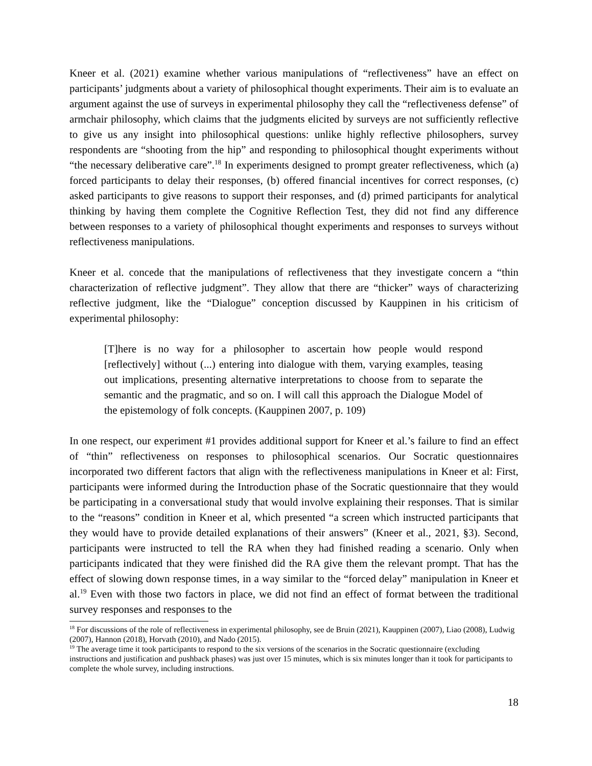Kneer et al. (2021) examine whether various manipulations of “reflectiveness” have an effect on participants’ judgments about a variety of philosophical thought experiments. Their aim is to evaluate an argument against the use of surveys in experimental philosophy they call the “reflectiveness defense” of armchair philosophy, which claims that the judgments elicited by surveys are not sufficiently reflective to give us any insight into philosophical questions: unlike highly reflective philosophers, survey respondents are “shooting from the hip” and responding to philosophical thought experiments without “the necessary deliberative care”.<sup>18</sup> In experiments designed to prompt greater reflectiveness, which (a) forced participants to delay their responses, (b) offered financial incentives for correct responses, (c) asked participants to give reasons to support their responses, and (d) primed participants for analytical thinking by having them complete the Cognitive Reflection Test, they did not find any difference between responses to a variety of philosophical thought experiments and responses to surveys without reflectiveness manipulations.
Kneer et al. concede that the manipulations of reflectiveness that they investigate concern a “thin characterization of reflective judgment”. They allow that there are “thicker” ways of characterizing reflective judgment, like the “Dialogue” conception discussed by Kauppinen in his criticism of experimental philosophy:
[T]here is no way for a philosopher to ascertain how people would respond [reflectively] without (...) entering into dialogue with them, varying examples, teasing out implications, presenting alternative interpretations to choose from to separate the semantic and the pragmatic, and so on. I will call this approach the Dialogue Model of the epistemology of folk concepts. (Kauppinen 2007, p. 109)
In one respect, our experiment #1 provides additional support for Kneer et al.’s failure to find an effect of “thin” reflectiveness on responses to philosophical scenarios. Our Socratic questionnaires incorporated two different factors that align with the reflectiveness manipulations in Kneer et al: First, participants were informed during the Introduction phase of the Socratic questionnaire that they would be participating in a conversational study that would involve explaining their responses. That is similar to the “reasons” condition in Kneer et al, which presented “a screen which instructed participants that they would have to provide detailed explanations of their answers” (Kneer et al., 2021, §3). Second, participants were instructed to tell the RA when they had finished reading a scenario. Only when participants indicated that they were finished did the RA give them the relevant prompt. That has the effect of slowing down response times, in a way similar to the “forced delay” manipulation in Kneer et al.<sup>19</sup> Even with those two factors in place, we did not find an effect of format between the traditional survey responses and responses to the
<sup>18</sup> For discussions of the role of reflectiveness in experimental philosophy, see de Bruin (2021), Kauppinen (2007), Liao (2008), Ludwig (2007), Hannon (2018), Horvath (2010), and Nado (2015).
<sup>19</sup> The average time it took participants to respond to the six versions of the scenarios in the Socratic questionnaire (excluding instructions and justification and pushback phases) was just over 15 minutes, which is six minutes longer than it took for participants to complete the whole survey, including instructions.
18